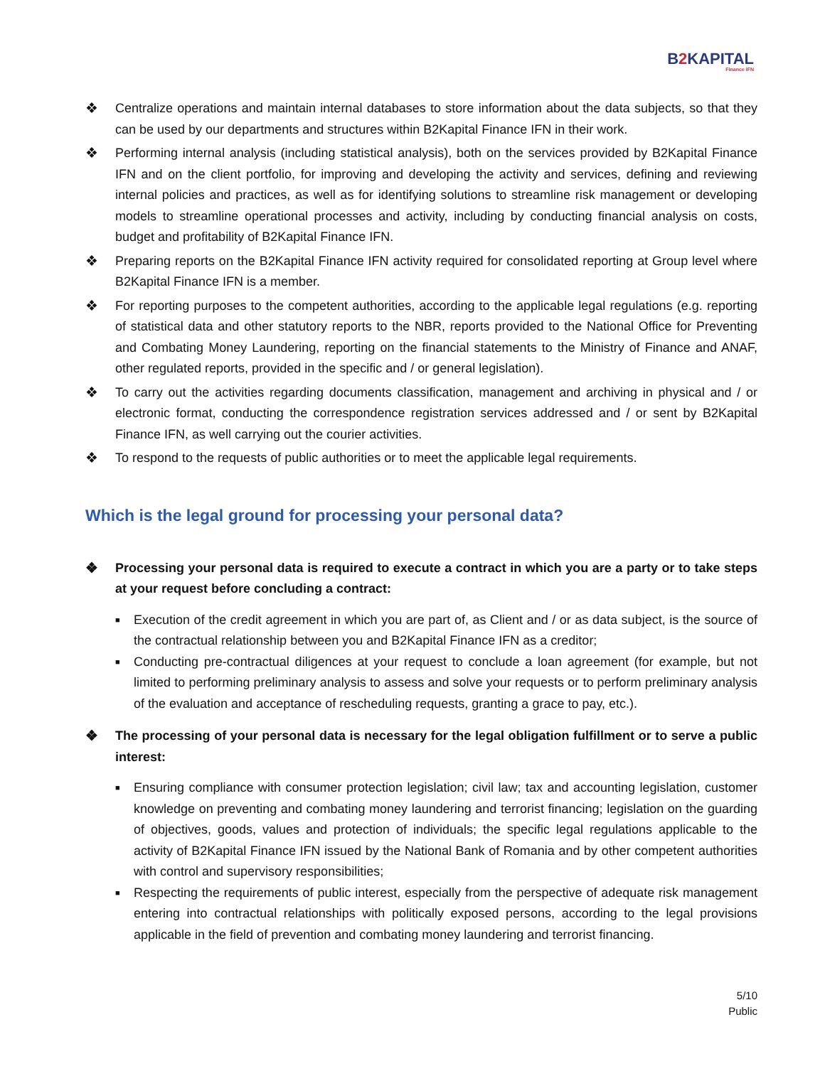B2 KAPITAL
Finance IFN
❖ Centralize operations and maintain internal databases to store information about the data subjects, so that they can be used by our departments and structures within B2Kapital Finance IFN in their work.
❖ Performing internal analysis (including statistical analysis), both on the services provided by B2Kapital Finance IFN and on the client portfolio, for improving and developing the activity and services, defining and reviewing internal policies and practices, as well as for identifying solutions to streamline risk management or developing models to streamline operational processes and activity, including by conducting financial analysis on costs, budget and profitability of B2Kapital Finance IFN.
❖ Preparing reports on the B2Kapital Finance IFN activity required for consolidated reporting at Group level where B2Kapital Finance IFN is a member.
❖ For reporting purposes to the competent authorities, according to the applicable legal regulations (e.g. reporting of statistical data and other statutory reports to the NBR, reports provided to the National Office for Preventing and Combating Money Laundering, reporting on the financial statements to the Ministry of Finance and ANAF, other regulated reports, provided in the specific and / or general legislation).
❖ To carry out the activities regarding documents classification, management and archiving in physical and / or electronic format, conducting the correspondence registration services addressed and / or sent by B2Kapital Finance IFN, as well carrying out the courier activities.
❖ To respond to the requests of public authorities or to meet the applicable legal requirements.
Which is the legal ground for processing your personal data?
❖ Processing your personal data is required to execute a contract in which you are a party or to take steps at your request before concluding a contract:
■
Execution of the credit agreement in which you are part of, as Client and / or as data subject, is the source of the contractual relationship between you and B2Kapital Finance IFN as a creditor;
■
Conducting pre-contractual diligences at your request to conclude a loan agreement (for example, but not limited to performing preliminary analysis to assess and solve your requests or to perform preliminary analysis of the evaluation and acceptance of rescheduling requests, granting a grace to pay, etc.).
❖ The processing of your personal data is necessary for the legal obligation fulfillment or to serve a public interest:
■
Ensuring compliance with consumer protection legislation; civil law; tax and accounting legislation, customer knowledge on preventing and combating money laundering and terrorist financing; legislation on the guarding of objectives, goods, values and protection of individuals; the specific legal regulations applicable to the activity of B2Kapital Finance IFN issued by the National Bank of Romania and by other competent authorities with control and supervisory responsibilities;
■
Respecting the requirements of public interest, especially from the perspective of adequate risk management entering into contractual relationships with politically exposed persons, according to the legal provisions applicable in the field of prevention and combating money laundering and terrorist financing.
5/10
Public